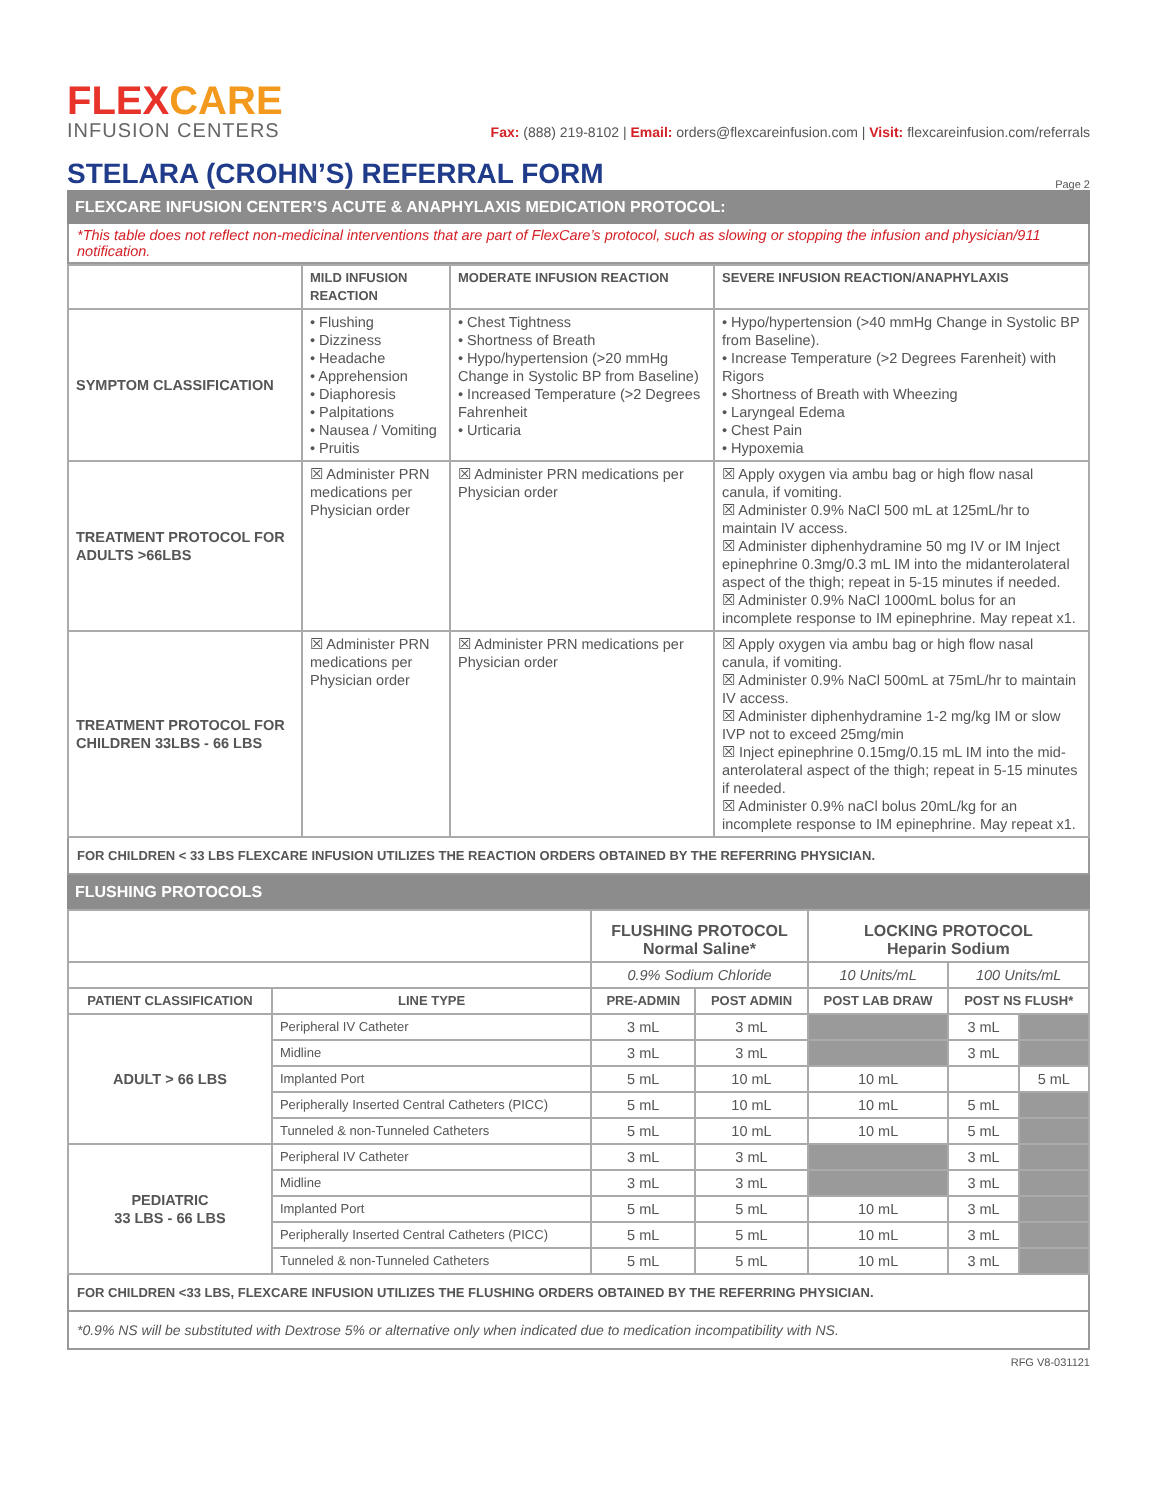FLEXCARE
INFUSION CENTERS
Fax: (888) 219-8102 | Email: orders@flexcareinfusion.com | Visit: flexcareinfusion.com/referrals
STELARA (CROHN’S) REFERRAL FORM Page 2
FLEXCARE INFUSION CENTER’S ACUTE & ANAPHYLAXIS MEDICATION PROTOCOL:
*This table does not reflect non-medicinal interventions that are part of FlexCare’s protocol, such as slowing or stopping the infusion and physician/911 notification.
| | MILD INFUSION REACTION | MODERATE INFUSION REACTION | SEVERE INFUSION REACTION/ANAPHYLAXIS |
| --- | --- | --- | --- |
| SYMPTOM CLASSIFICATION | • Flushing • Dizziness • Headache • Apprehension • Diaphoresis • Palpitations • Nausea / Vomiting • Pruitis | • Chest Tightness • Shortness of Breath • Hypo/hypertension (>20 mmHg Change in Systolic BP from Baseline) • Increased Temperature (>2 Degrees Fahrenheit • Urticaria | • Hypo/hypertension (>40 mmHg Change in Systolic BP from Baseline). • Increase Temperature (>2 Degrees Farenheit) with Rigors • Shortness of Breath with Wheezing • Laryngeal Edema • Chest Pain • Hypoxemia |
| TREATMENT PROTOCOL FOR ADULTS >66LBS | ☒ Administer PRN medications per Physician order | ☒ Administer PRN medications per Physician order | ☒ Apply oxygen via ambu bag or high flow nasal canula, if vomiting. ☒ Administer 0.9% NaCl 500 mL at 125mL/hr to maintain IV access. ☒ Administer diphenhydramine 50 mg IV or IM Inject epinephrine 0.3mg/0.3 mL IM into the midanterolateral aspect of the thigh; repeat in 5-15 minutes if needed. ☒ Administer 0.9% NaCl 1000mL bolus for an incomplete response to IM epinephrine. May repeat x1. |
| TREATMENT PROTOCOL FOR CHILDREN 33LBS - 66 LBS | ☒ Administer PRN medications per Physician order | ☒ Administer PRN medications per Physician order | ☒ Apply oxygen via ambu bag or high flow nasal canula, if vomiting. ☒ Administer 0.9% NaCl 500mL at 75mL/hr to maintain IV access. ☒ Administer diphenhydramine 1-2 mg/kg IM or slow IVP not to exceed 25mg/min ☒ Inject epinephrine 0.15mg/0.15 mL IM into the mid-anterolateral aspect of the thigh; repeat in 5-15 minutes if needed. ☒ Administer 0.9% naCl bolus 20mL/kg for an incomplete response to IM epinephrine. May repeat x1. |
FOR CHILDREN < 33 LBS FLEXCARE INFUSION UTILIZES THE REACTION ORDERS OBTAINED BY THE REFERRING PHYSICIAN.
FLUSHING PROTOCOLS
| | | FLUSHING PROTOCOL Normal Saline* | | LOCKING PROTOCOL Heparin Sodium | | |
| --- | --- | --- | --- | --- | --- | --- |
| | | 0.9% Sodium Chloride | | 10 Units/mL | 100 Units/mL | |
| PATIENT CLASSIFICATION | LINE TYPE | PRE-ADMIN | POST ADMIN | POST LAB DRAW | POST NS FLUSH* | |
| ADULT > 66 LBS | Peripheral IV Catheter | 3 mL | 3 mL | | 3 mL | |
| | Midline | 3 mL | 3 mL | | 3 mL | |
| | Implanted Port | 5 mL | 10 mL | 10 mL | | 5 mL |
| | Peripherally Inserted Central Catheters (PICC) | 5 mL | 10 mL | 10 mL | 5 mL | |
| | Tunneled & non-Tunneled Catheters | 5 mL | 10 mL | 10 mL | 5 mL | |
| PEDIATRIC 33 LBS - 66 LBS | Peripheral IV Catheter | 3 mL | 3 mL | | 3 mL | |
| | Midline | 3 mL | 3 mL | | 3 mL | |
| | Implanted Port | 5 mL | 5 mL | 10 mL | 3 mL | |
| | Peripherally Inserted Central Catheters (PICC) | 5 mL | 5 mL | 10 mL | 3 mL | |
| | Tunneled & non-Tunneled Catheters | 5 mL | 5 mL | 10 mL | 3 mL | |
FOR CHILDREN <33 LBS, FLEXCARE INFUSION UTILIZES THE FLUSHING ORDERS OBTAINED BY THE REFERRING PHYSICIAN.
*0.9% NS will be substituted with Dextrose 5% or alternative only when indicated due to medication incompatibility with NS.
RFG V8-031121